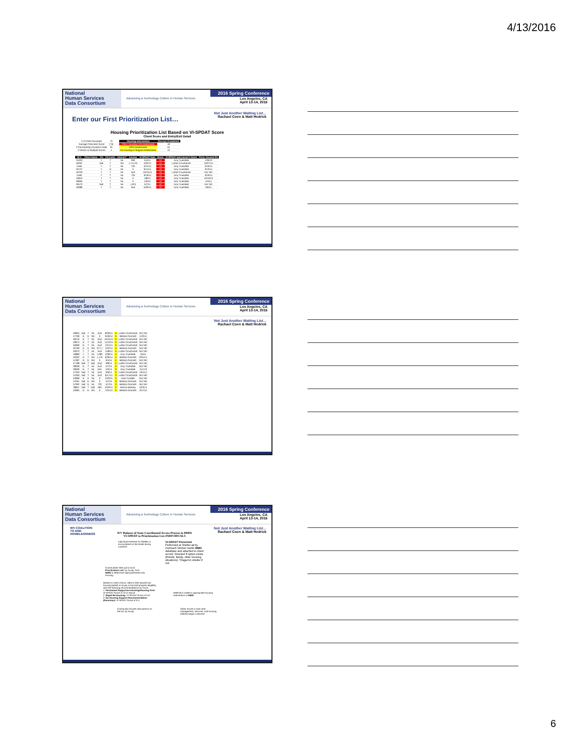4/13/2016
National
Human Services
Data Consortium
Advancing a Technology Culture in Human Services
2016 Spring Conference
Los Angeles, CA
April 13-14, 2016
Enter our First Prioritization List…
Not Just Another Waiting List…
Rachael Coen & Matt Hedrick
Housing Prioritization List Based on VI-SPDAT Score
Client Score and Entry/Exit Detail
| # of Client Surveyed | 73 |
| Average Prescreen Score | 7.35 |
| # Permanently Housed to Date | 32 |
| # Clients w/ Multiple Scores | 4 |
| Housing Intervention | Surveys Completed |
| --- | --- |
| PSH / Housing First Assessment | 18 |
| RRH Assessment | 45 |
| No Housing or Support Assessment | 10 |
| ID # | Client Name | CH | CH (calc) | Veteran? | Income | VI-SPDAT Date | Score | VI-SPDAT Interviewer's Name | Perm. Housed On |
| --- | --- | --- | --- | --- | --- | --- | --- | --- | --- |
| 31003 | | Y | ? | No | 390 | 5/4/14 | 14 | Amy Truesdale | 12/9/13 |
| 46297 | | Null | ? | Yes | 1,714.34 | 10/2/14 | 14 | Luther Crouthamel | 10/27/14 |
| 5166 | | Y | ? | No | 735 | 4/21/14 | 13 | Amy Truesdale | 3/19/14 |
| 35727 | | Y | N | No | 0 | 3/11/14 | 13 | Amy Truesdale | 3/13/14 |
| 46703 | | Y | ? | No | Null | 10/15/14 | 13 | Luther Crouthamel | Not Yet! |
| 5166 | | Y | ? | No | 735 | 3/19/14 | 12 | Amy Truesdale | 3/19/14 |
| 19910 | | Y | ? | No | 0 | 4/8/14 | 12 | Amy Truesdale | 10/10/13 |
| 36965 | | Y | Y | No | 0 | 4/3/14 | 12 | Amy Truesdale | 4/4/14 |
| 39170 | | Null | ? | No | 1,024 | 5/7/14 | 12 | Amy Truesdale | Not Yet! |
| 40086 | | Y | ? | No | Null | 5/30/14 | 12 | Amy Truesdale | 5/6/14 |
National
Human Services
Data Consortium
Advancing a Technology Culture in Human Services
2016 Spring Conference
Los Angeles, CA
April 13-14, 2016
Not Just Another Waiting List…
Rachael Coen & Matt Hedrick
| 46825 | Null | ? | No | Null | 8/29/14 | 5 | Luther Crouthamel | Not Yet! |
| 47769 | N | N | Yes | 0 | 9/18/14 | 5 | Melissa Gimmett | 11/3/14 |
| 48716 | N | ? | No | Null | 10/15/14 | 5 | Luther Crouthamel | Not Yet! |
| 49974 | N | ? | No | Null | 11/13/14 | 5 | Luther Crouthamel | Not Yet! |
| 50690 | N | ? | No | Null | 12/1/14 | 5 | Luther Crouthamel | Not Yet! |
| 50769 | N | N | Yes | 377.7 | 12/2/14 | 5 | Melissa Gimmett | Not Yet! |
| 50973 | Y | ? | No | Null | 12/8/14 | 5 | Luther Crouthamel | Not Yet! |
| 16869 | Y | ? | No | 1,083 | 4/28/14 | 4 | Amy Truesdale | 4/5/11 |
| 40262 | N | ? | Yes | 1,176 | 6/26/14 | 4 | Melissa Gimmett | 6/31/14 |
| 41387 | N | N | Yes | 0 | 6/4/14 | 4 | Melissa Gimmett | Not Yet! |
| 47198 | Null | ? | Null | Null | 9/8/14 | 4 | Luther Crouthamel | Not Yet! |
| 28039 | N | ? | No | Null | 5/7/14 | 3 | Amy Truesdale | Not Yet! |
| 29630 | N | ? | No | 645 | 5/2/14 | 3 | Amy Truesdale | 11/1/13 |
| 47253 | Null | ? | No | Null | 9/9/14 | 3 | Luther Crouthamel | 10/1/14 |
| 47630 | Null | ? | No | Null | 9/17/14 | 3 | Luther Crouthamel | Not Yet! |
| 53999 | N | N | No | 0 | 2/23/15 | 3 | Vicki Fondale | Not Yet! |
| 57061 | Null | N | Yes | 0 | 5/7/15 | 3 | Melissa Gimmett | Not Yet! |
| 57062 | Null | N | No | 733 | 5/7/15 | 3 | Melissa Gimmett | Not Yet! |
| 39811 | Null | ? | Null | 600 | 5/23/14 | 2 | Jessica Massey | 5/23/14 |
| 43065 | N | N | Yes | 0 | 7/31/14 | 2 | Melissa Gimmett | 3/17/15 |
National
Human Services
Data Consortium
Advancing a Technology Culture in Human Services
2016 Spring Conference
Los Angeles, CA
April 13-14, 2016
WV COALITION
TO END
HOMELESSNESS
WV Balance of State Coordinated Access Process in HMIS
VI-SPDAT to Prioritization List-INDIVIDUALS
Not Just Another Waiting List…
Rachael Coen & Matt Hedrick
Individual Presents for Shelter or encountered on the street during outreach.
VI-SPDAT Prescreen
Performed at Shelter or by Outreach Worker inside HMIS database and attached to client record. Diverted if option exists (friends, family, other housing situations). Triaged in shelter if not.
Communities then pull a local Prioritization List, by Acuity, from HMIS to determine rapid placement into housing.
Based on client choice, client is then placed into housing based on acuity score and program eligibility with the following recommendations by score:
1. Permanent Supportive Housing/Housing First: VI-SPDAT Score of 10 or above.
2. Rapid Re-Housing: VI-SPDAT Score of 5-9.
3. No Housing Support Recommendation (Diversion): VI-SPDAT Score of 0-4.
Referral is made to appropriate housing intervention in HMIS.
Community houses next person on the list, by acuity.
Client moves in and case management, services, and housing stability begin in earnest.
6